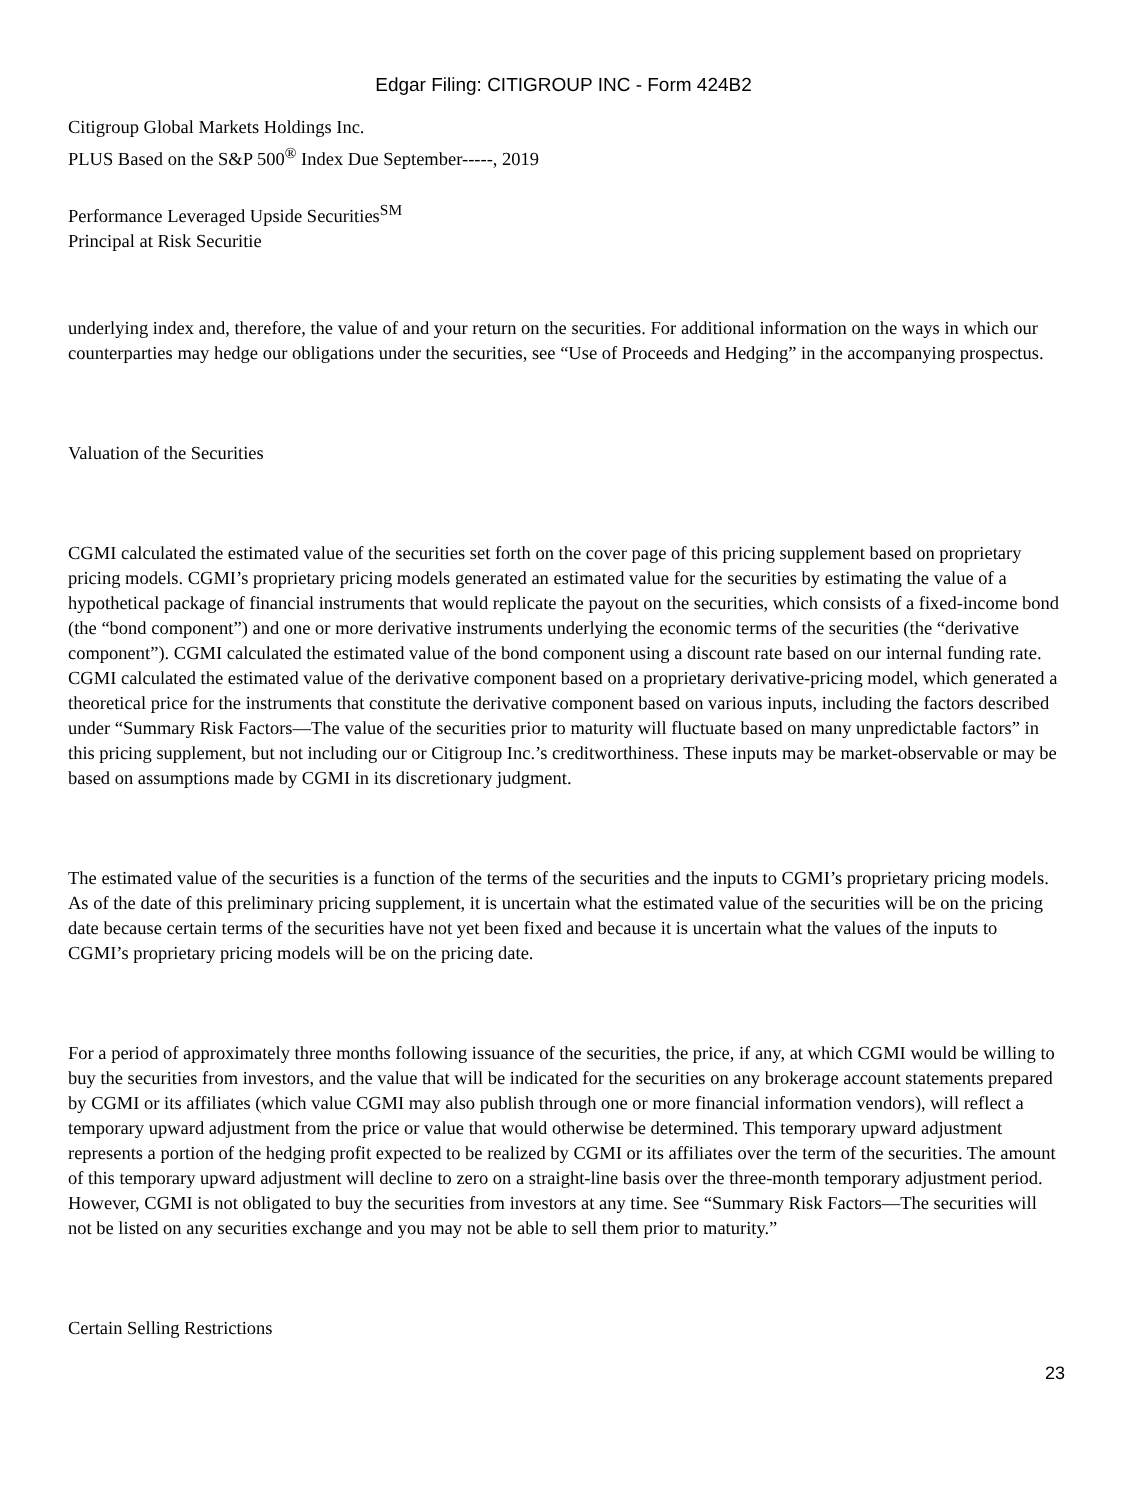Edgar Filing: CITIGROUP INC - Form 424B2
Citigroup Global Markets Holdings Inc.
PLUS Based on the S&P 500<sup>®</sup> Index Due September-----, 2019
Performance Leveraged Upside Securities<sup>SM</sup>
Principal at Risk Securitie
underlying index and, therefore, the value of and your return on the securities. For additional information on the ways in which our counterparties may hedge our obligations under the securities, see “Use of Proceeds and Hedging” in the accompanying prospectus.
Valuation of the Securities
CGMI calculated the estimated value of the securities set forth on the cover page of this pricing supplement based on proprietary pricing models. CGMI’s proprietary pricing models generated an estimated value for the securities by estimating the value of a hypothetical package of financial instruments that would replicate the payout on the securities, which consists of a fixed-income bond (the “bond component”) and one or more derivative instruments underlying the economic terms of the securities (the “derivative component”). CGMI calculated the estimated value of the bond component using a discount rate based on our internal funding rate. CGMI calculated the estimated value of the derivative component based on a proprietary derivative-pricing model, which generated a theoretical price for the instruments that constitute the derivative component based on various inputs, including the factors described under “Summary Risk Factors—The value of the securities prior to maturity will fluctuate based on many unpredictable factors” in this pricing supplement, but not including our or Citigroup Inc.’s creditworthiness. These inputs may be market-observable or may be based on assumptions made by CGMI in its discretionary judgment.
The estimated value of the securities is a function of the terms of the securities and the inputs to CGMI’s proprietary pricing models. As of the date of this preliminary pricing supplement, it is uncertain what the estimated value of the securities will be on the pricing date because certain terms of the securities have not yet been fixed and because it is uncertain what the values of the inputs to CGMI’s proprietary pricing models will be on the pricing date.
For a period of approximately three months following issuance of the securities, the price, if any, at which CGMI would be willing to buy the securities from investors, and the value that will be indicated for the securities on any brokerage account statements prepared by CGMI or its affiliates (which value CGMI may also publish through one or more financial information vendors), will reflect a temporary upward adjustment from the price or value that would otherwise be determined. This temporary upward adjustment represents a portion of the hedging profit expected to be realized by CGMI or its affiliates over the term of the securities. The amount of this temporary upward adjustment will decline to zero on a straight-line basis over the three-month temporary adjustment period. However, CGMI is not obligated to buy the securities from investors at any time. See “Summary Risk Factors—The securities will not be listed on any securities exchange and you may not be able to sell them prior to maturity.”
Certain Selling Restrictions
23